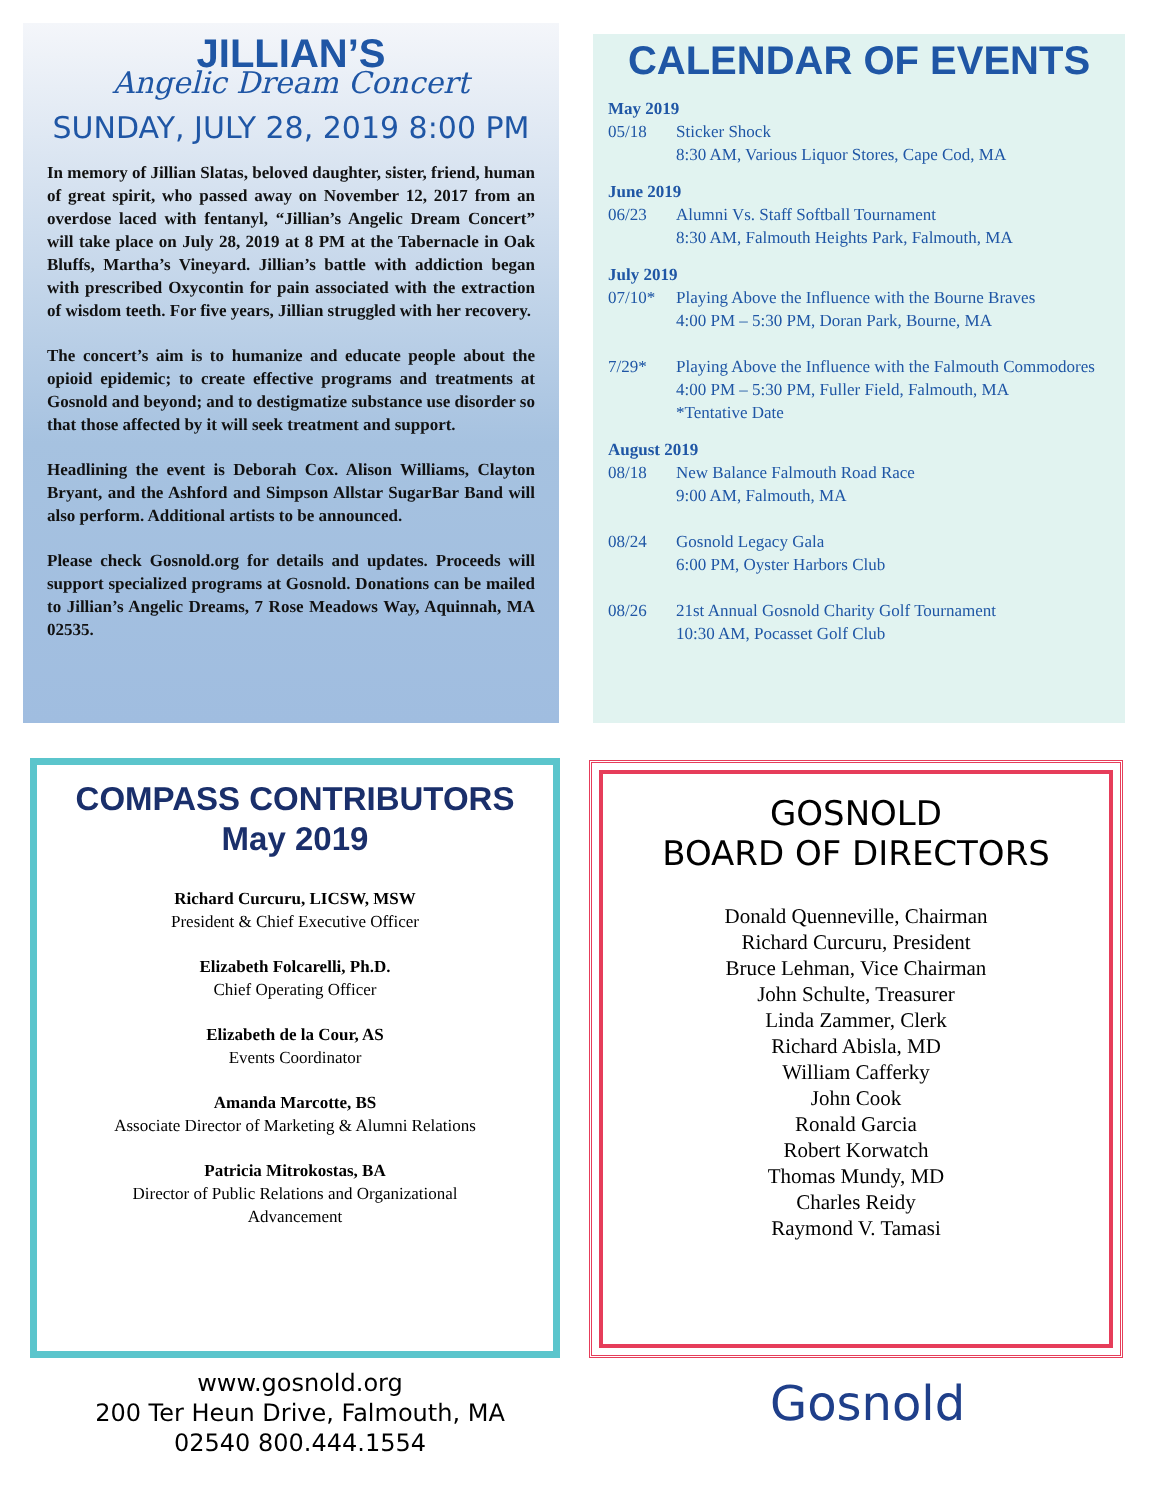JILLIAN’S
Angelic Dream Concert
SUNDAY, JULY 28, 2019 8:00 PM
In memory of Jillian Slatas, beloved daughter, sister, friend, human of great spirit, who passed away on November 12, 2017 from an overdose laced with fentanyl, “Jillian’s Angelic Dream Concert” will take place on July 28, 2019 at 8 PM at the Tabernacle in Oak Bluffs, Martha’s Vineyard. Jillian’s battle with addiction began with prescribed Oxycontin for pain associated with the extraction of wisdom teeth. For five years, Jillian struggled with her recovery.
The concert’s aim is to humanize and educate people about the opioid epidemic; to create effective programs and treatments at Gosnold and beyond; and to destigmatize substance use disorder so that those affected by it will seek treatment and support.
Headlining the event is Deborah Cox. Alison Williams, Clayton Bryant, and the Ashford and Simpson Allstar SugarBar Band will also perform. Additional artists to be announced.
Please check Gosnold.org for details and updates. Proceeds will support specialized programs at Gosnold. Donations can be mailed to Jillian’s Angelic Dreams, 7 Rose Meadows Way, Aquinnah, MA 02535.
CALENDAR OF EVENTS
May 2019
05/18 Sticker Shock
8:30 AM, Various Liquor Stores, Cape Cod, MA
June 2019
06/23 Alumni Vs. Staff Softball Tournament
8:30 AM, Falmouth Heights Park, Falmouth, MA
July 2019
07/10* Playing Above the Influence with the Bourne Braves
4:00 PM – 5:30 PM, Doran Park, Bourne, MA
7/29* Playing Above the Influence with the Falmouth Commodores
4:00 PM – 5:30 PM, Fuller Field, Falmouth, MA
*Tentative Date
August 2019
08/18 New Balance Falmouth Road Race
9:00 AM, Falmouth, MA
08/24 Gosnold Legacy Gala
6:00 PM, Oyster Harbors Club
08/26 21st Annual Gosnold Charity Golf Tournament
10:30 AM, Pocasset Golf Club
COMPASS CONTRIBUTORS
May 2019
Richard Curcuru, LICSW, MSW
President & Chief Executive Officer
Elizabeth Folcarelli, Ph.D.
Chief Operating Officer
Elizabeth de la Cour, AS
Events Coordinator
Amanda Marcotte, BS
Associate Director of Marketing & Alumni Relations
Patricia Mitrokostas, BA
Director of Public Relations and Organizational
Advancement
GOSNOLD
BOARD OF DIRECTORS
Donald Quenneville, Chairman
Richard Curcuru, President
Bruce Lehman, Vice Chairman
John Schulte, Treasurer
Linda Zammer, Clerk
Richard Abisla, MD
William Cafferky
John Cook
Ronald Garcia
Robert Korwatch
Thomas Mundy, MD
Charles Reidy
Raymond V. Tamasi
www.gosnold.org
200 Ter Heun Drive, Falmouth, MA
02540 800.444.1554
Gosnold